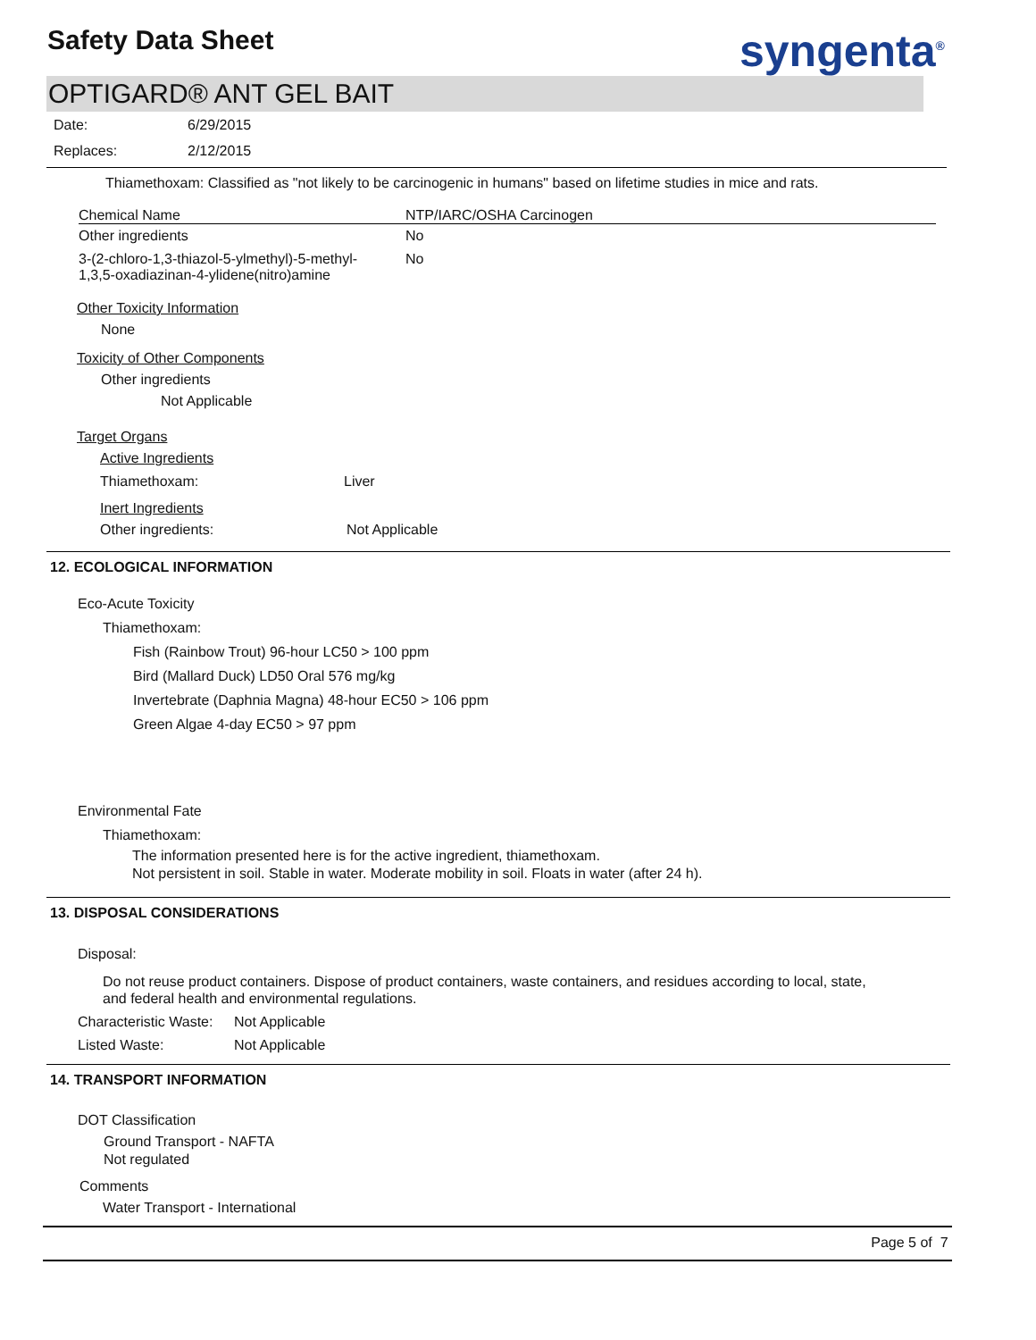Safety Data Sheet syngenta<sup>®</sup>
OPTIGARD® ANT GEL BAIT
Date: 6/29/2015
Replaces: 2/12/2015
Thiamethoxam: Classified as "not likely to be carcinogenic in humans" based on lifetime studies in mice and rats.
| Chemical Name | NTP/IARC/OSHA Carcinogen |
| --- | --- |
| Other ingredients | No |
| 3-(2-chloro-1,3-thiazol-5-ylmethyl)-5-methyl- 1,3,5-oxadiazinan-4-ylidene(nitro)amine | No |
Other Toxicity Information
None
Toxicity of Other Components
Other ingredients
Not Applicable
Target Organs
Active Ingredients
Thiamethoxam: Liver
Inert Ingredients
Other ingredients: Not Applicable
12. ECOLOGICAL INFORMATION
Eco-Acute Toxicity
Thiamethoxam:
Fish (Rainbow Trout) 96-hour LC50 > 100 ppm
Bird (Mallard Duck) LD50 Oral 576 mg/kg
Invertebrate (Daphnia Magna) 48-hour EC50 > 106 ppm
Green Algae 4-day EC50 > 97 ppm
Environmental Fate
Thiamethoxam:
The information presented here is for the active ingredient, thiamethoxam.
Not persistent in soil. Stable in water. Moderate mobility in soil. Floats in water (after 24 h).
13. DISPOSAL CONSIDERATIONS
Disposal:
Do not reuse product containers. Dispose of product containers, waste containers, and residues according to local, state,
and federal health and environmental regulations.
Characteristic Waste: Not Applicable
Listed Waste: Not Applicable
14. TRANSPORT INFORMATION
DOT Classification
Ground Transport - NAFTA
Not regulated
Comments
Water Transport - International
Page 5 of 7